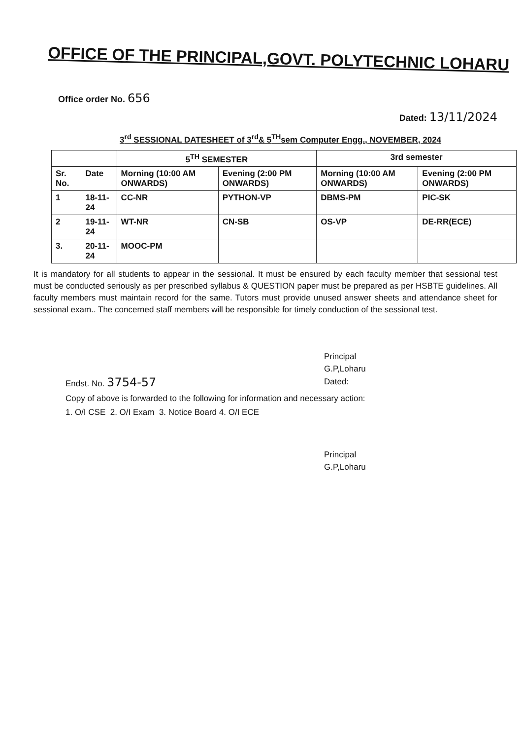OFFICE OF THE PRINCIPAL,GOVT. POLYTECHNIC LOHARU
Office order No. 656
Dated: 13/11/2024
3<sup>rd</sup> SESSIONAL DATESHEET of 3<sup>rd</sup>& 5<sup>TH</sup>sem Computer Engg., NOVEMBER, 2024
| | | 5<sup>TH</sup> SEMESTER | | 3rd semester | |
| --- | --- | --- | --- | --- | --- |
| Sr. No. | Date | Morning (10:00 AM ONWARDS) | Evening (2:00 PM ONWARDS) | Morning (10:00 AM ONWARDS) | Evening (2:00 PM ONWARDS) |
| 1 | 18-11-24 | CC-NR | PYTHON-VP | DBMS-PM | PIC-SK |
| 2 | 19-11-24 | WT-NR | CN-SB | OS-VP | DE-RR(ECE) |
| 3. | 20-11-24 | MOOC-PM | | | |
It is mandatory for all students to appear in the sessional. It must be ensured by each faculty member that sessional test must be conducted seriously as per prescribed syllabus & QUESTION paper must be prepared as per HSBTE guidelines. All faculty members must maintain record for the same. Tutors must provide unused answer sheets and attendance sheet for sessional exam.. The concerned staff members will be responsible for timely conduction of the sessional test.
Principal
G.P,Loharu
Dated:
Endst. No. 3754-57
Copy of above is forwarded to the following for information and necessary action:
1. O/I CSE 2. O/I Exam 3. Notice Board 4. O/I ECE
Principal
G.P,Loharu